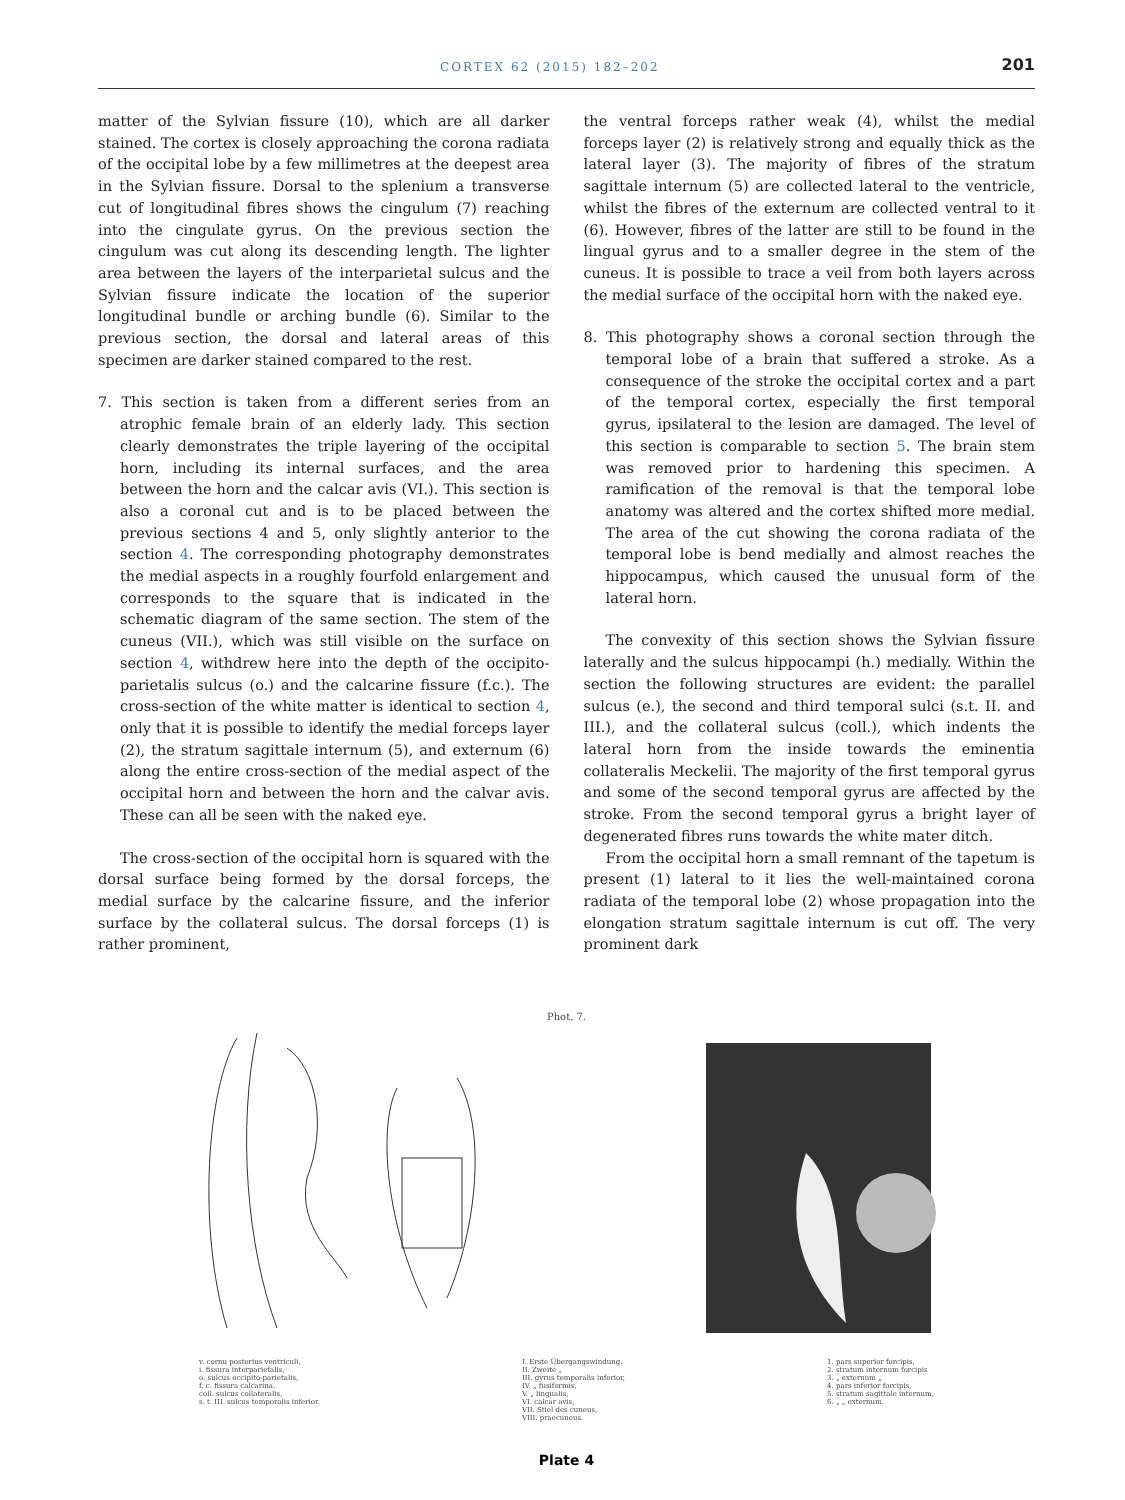CORTEX 62 (2015) 182–202 201
matter of the Sylvian fissure (10), which are all darker stained. The cortex is closely approaching the corona radiata of the occipital lobe by a few millimetres at the deepest area in the Sylvian fissure. Dorsal to the splenium a transverse cut of longitudinal fibres shows the cingulum (7) reaching into the cingulate gyrus. On the previous section the cingulum was cut along its descending length. The lighter area between the layers of the interparietal sulcus and the Sylvian fissure indicate the location of the superior longitudinal bundle or arching bundle (6). Similar to the previous section, the dorsal and lateral areas of this specimen are darker stained compared to the rest.
7. This section is taken from a different series from an atrophic female brain of an elderly lady. This section clearly demonstrates the triple layering of the occipital horn, including its internal surfaces, and the area between the horn and the calcar avis (VI.). This section is also a coronal cut and is to be placed between the previous sections 4 and 5, only slightly anterior to the section 4. The corresponding photography demonstrates the medial aspects in a roughly fourfold enlargement and corresponds to the square that is indicated in the schematic diagram of the same section. The stem of the cuneus (VII.), which was still visible on the surface on section 4, withdrew here into the depth of the occipito-parietalis sulcus (o.) and the calcarine fissure (f.c.). The cross-section of the white matter is identical to section 4, only that it is possible to identify the medial forceps layer (2), the stratum sagittale internum (5), and externum (6) along the entire cross-section of the medial aspect of the occipital horn and between the horn and the calvar avis. These can all be seen with the naked eye.
The cross-section of the occipital horn is squared with the dorsal surface being formed by the dorsal forceps, the medial surface by the calcarine fissure, and the inferior surface by the collateral sulcus. The dorsal forceps (1) is rather prominent,
the ventral forceps rather weak (4), whilst the medial forceps layer (2) is relatively strong and equally thick as the lateral layer (3). The majority of fibres of the stratum sagittale internum (5) are collected lateral to the ventricle, whilst the fibres of the externum are collected ventral to it (6). However, fibres of the latter are still to be found in the lingual gyrus and to a smaller degree in the stem of the cuneus. It is possible to trace a veil from both layers across the medial surface of the occipital horn with the naked eye.
8. This photography shows a coronal section through the temporal lobe of a brain that suffered a stroke. As a consequence of the stroke the occipital cortex and a part of the temporal cortex, especially the first temporal gyrus, ipsilateral to the lesion are damaged. The level of this section is comparable to section 5. The brain stem was removed prior to hardening this specimen. A ramification of the removal is that the temporal lobe anatomy was altered and the cortex shifted more medial. The area of the cut showing the corona radiata of the temporal lobe is bend medially and almost reaches the hippocampus, which caused the unusual form of the lateral horn.
The convexity of this section shows the Sylvian fissure laterally and the sulcus hippocampi (h.) medially. Within the section the following structures are evident: the parallel sulcus (e.), the second and third temporal sulci (s.t. II. and III.), and the collateral sulcus (coll.), which indents the lateral horn from the inside towards the eminentia collateralis Meckelii. The majority of the first temporal gyrus and some of the second temporal gyrus are affected by the stroke. From the second temporal gyrus a bright layer of degenerated fibres runs towards the white mater ditch.
From the occipital horn a small remnant of the tapetum is present (1) lateral to it lies the well-maintained corona radiata of the temporal lobe (2) whose propagation into the elongation stratum sagittale internum is cut off. The very prominent dark
Phot. 7.
v. cornu posterius ventriculi,
i. fissura interparietalis,
o. sulcus occipito-parietalis,
f. c. fissura calcarina,
coll. sulcus collateralis,
s. t. III. sulcus temporalis inferior.
I. Erste Übergangswindung.
II. Zweite „
III. gyrus temporalis inferior,
IV. „ fusiformis,
V. „ lingualis,
VI. calcar avis,
VII. Stiel des cuneus,
VIII. praecuneus.
1. pars superior forcipis,
2. stratum internum forcipis
3. „ externum „
4. pars inferior forcipis,
5. stratum sagittale internum,
6. „ „ externum.
Plate 4